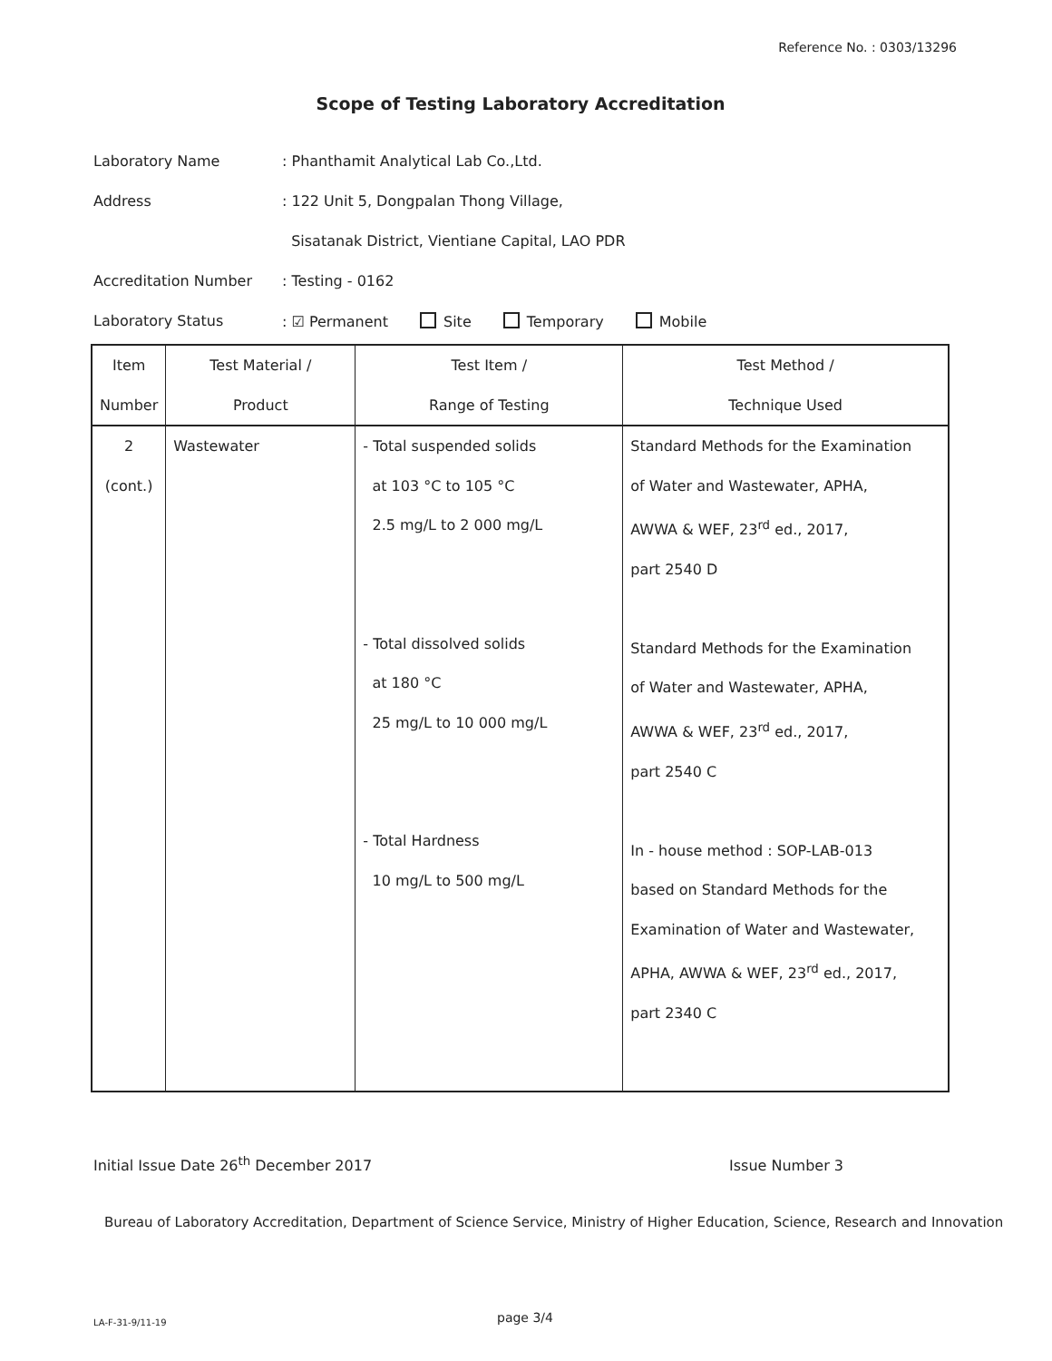Reference No. : 0303/13296
Scope of Testing Laboratory Accreditation
Laboratory Name: Phanthamit Analytical Lab Co.,Ltd.
Address: 122 Unit 5, Dongpalan Thong Village,
Sisatanak District, Vientiane Capital, LAO PDR
Accreditation Number: Testing - 0162
Laboratory Status: ☑ Permanent Site Temporary Mobile
| Item Number | Test Material / Product | Test Item / Range of Testing | Test Method / Technique Used |
| --- | --- | --- | --- |
| 2 (cont.) | Wastewater | - Total suspended solids at 103 °C to 105 °C 2.5 mg/L to 2 000 mg/L - Total dissolved solids at 180 °C 25 mg/L to 10 000 mg/L - Total Hardness 10 mg/L to 500 mg/L | Standard Methods for the Examination of Water and Wastewater, APHA, AWWA & WEF, 23<sup>rd</sup> ed., 2017, part 2540 D Standard Methods for the Examination of Water and Wastewater, APHA, AWWA & WEF, 23<sup>rd</sup> ed., 2017, part 2540 C In - house method : SOP-LAB-013 based on Standard Methods for the Examination of Water and Wastewater, APHA, AWWA & WEF, 23<sup>rd</sup> ed., 2017, part 2340 C |
Initial Issue Date 26<sup>th</sup> December 2017
Issue Number 3
Bureau of Laboratory Accreditation, Department of Science Service, Ministry of Higher Education, Science, Research and Innovation
LA-F-31-9/11-19 page 3/4